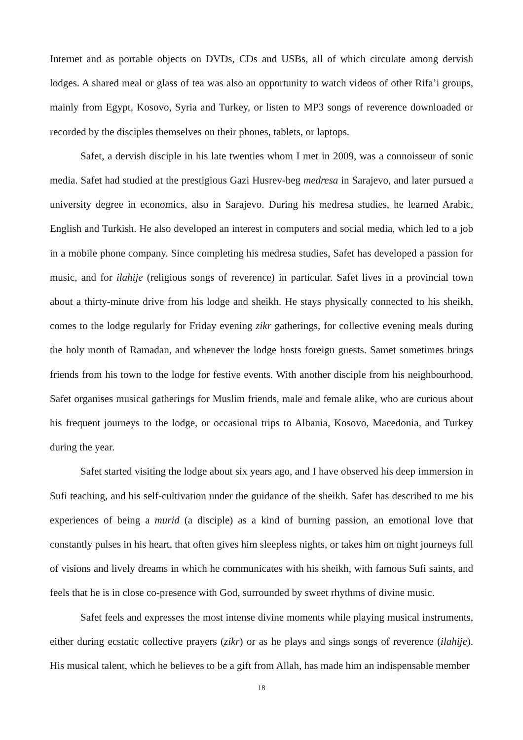Internet and as portable objects on DVDs, CDs and USBs, all of which circulate among dervish lodges. A shared meal or glass of tea was also an opportunity to watch videos of other Rifa’i groups, mainly from Egypt, Kosovo, Syria and Turkey, or listen to MP3 songs of reverence downloaded or recorded by the disciples themselves on their phones, tablets, or laptops.
Safet, a dervish disciple in his late twenties whom I met in 2009, was a connoisseur of sonic media. Safet had studied at the prestigious Gazi Husrev-beg medresa in Sarajevo, and later pursued a university degree in economics, also in Sarajevo. During his medresa studies, he learned Arabic, English and Turkish. He also developed an interest in computers and social media, which led to a job in a mobile phone company. Since completing his medresa studies, Safet has developed a passion for music, and for ilahije (religious songs of reverence) in particular. Safet lives in a provincial town about a thirty-minute drive from his lodge and sheikh. He stays physically connected to his sheikh, comes to the lodge regularly for Friday evening zikr gatherings, for collective evening meals during the holy month of Ramadan, and whenever the lodge hosts foreign guests. Samet sometimes brings friends from his town to the lodge for festive events. With another disciple from his neighbourhood, Safet organises musical gatherings for Muslim friends, male and female alike, who are curious about his frequent journeys to the lodge, or occasional trips to Albania, Kosovo, Macedonia, and Turkey during the year.
Safet started visiting the lodge about six years ago, and I have observed his deep immersion in Sufi teaching, and his self-cultivation under the guidance of the sheikh. Safet has described to me his experiences of being a murid (a disciple) as a kind of burning passion, an emotional love that constantly pulses in his heart, that often gives him sleepless nights, or takes him on night journeys full of visions and lively dreams in which he communicates with his sheikh, with famous Sufi saints, and feels that he is in close co-presence with God, surrounded by sweet rhythms of divine music.
Safet feels and expresses the most intense divine moments while playing musical instruments, either during ecstatic collective prayers (zikr) or as he plays and sings songs of reverence (ilahije). His musical talent, which he believes to be a gift from Allah, has made him an indispensable member
18